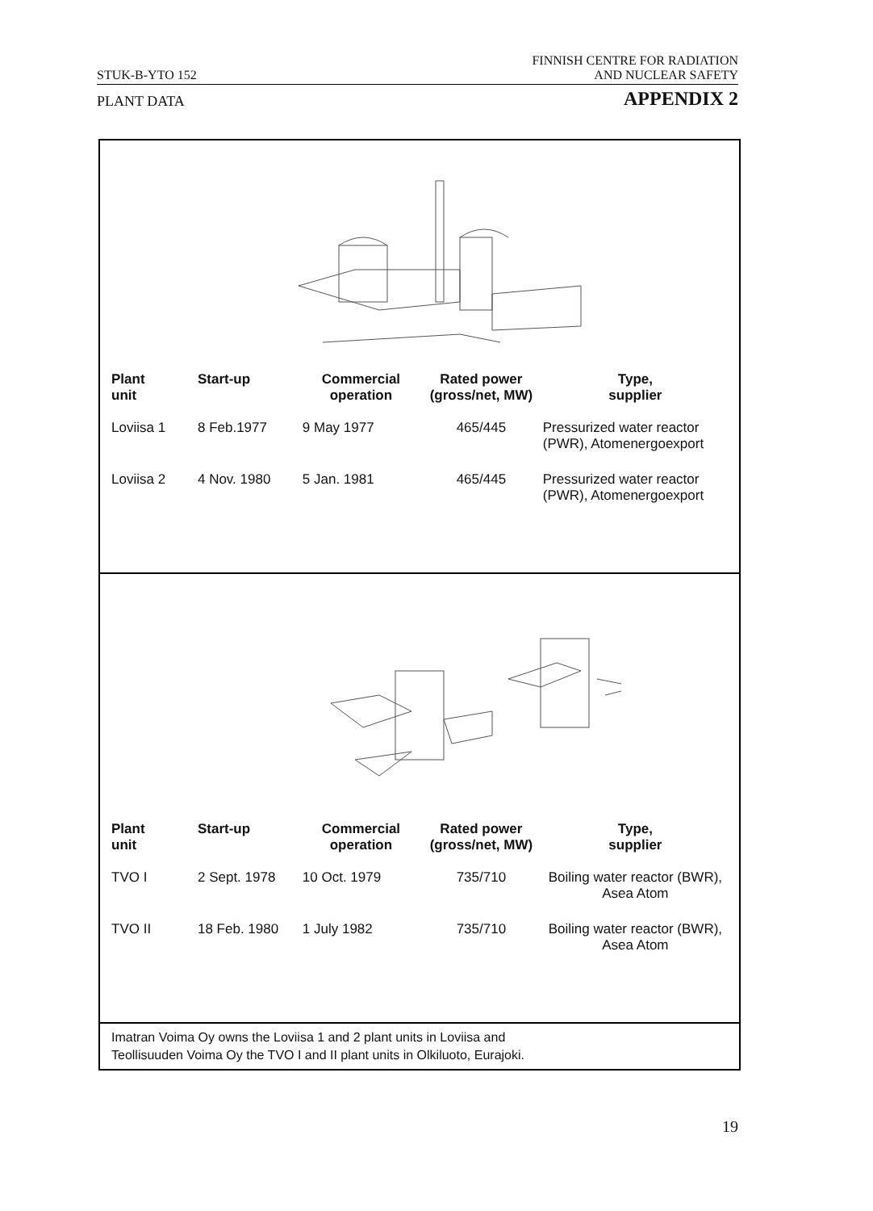STUK-B-YTO 152 FINNISH CENTRE FOR RADIATION
AND NUCLEAR SAFETY
PLANT DATA APPENDIX 2
| Plant unit | Start-up | Commercial operation | Rated power (gross/net, MW) | Type, supplier |
| --- | --- | --- | --- | --- |
| Loviisa 1 | 8 Feb.1977 | 9 May 1977 | 465/445 | Pressurized water reactor (PWR), Atomenergoexport |
| Loviisa 2 | 4 Nov. 1980 | 5 Jan. 1981 | 465/445 | Pressurized water reactor (PWR), Atomenergoexport |
| Plant unit | Start-up | Commercial operation | Rated power (gross/net, MW) | Type, supplier |
| --- | --- | --- | --- | --- |
| TVO I | 2 Sept. 1978 | 10 Oct. 1979 | 735/710 | Boiling water reactor (BWR), Asea Atom |
| TVO II | 18 Feb. 1980 | 1 July 1982 | 735/710 | Boiling water reactor (BWR), Asea Atom |
Imatran Voima Oy owns the Loviisa 1 and 2 plant units in Loviisa and
Teollisuuden Voima Oy the TVO I and II plant units in Olkiluoto, Eurajoki.
19